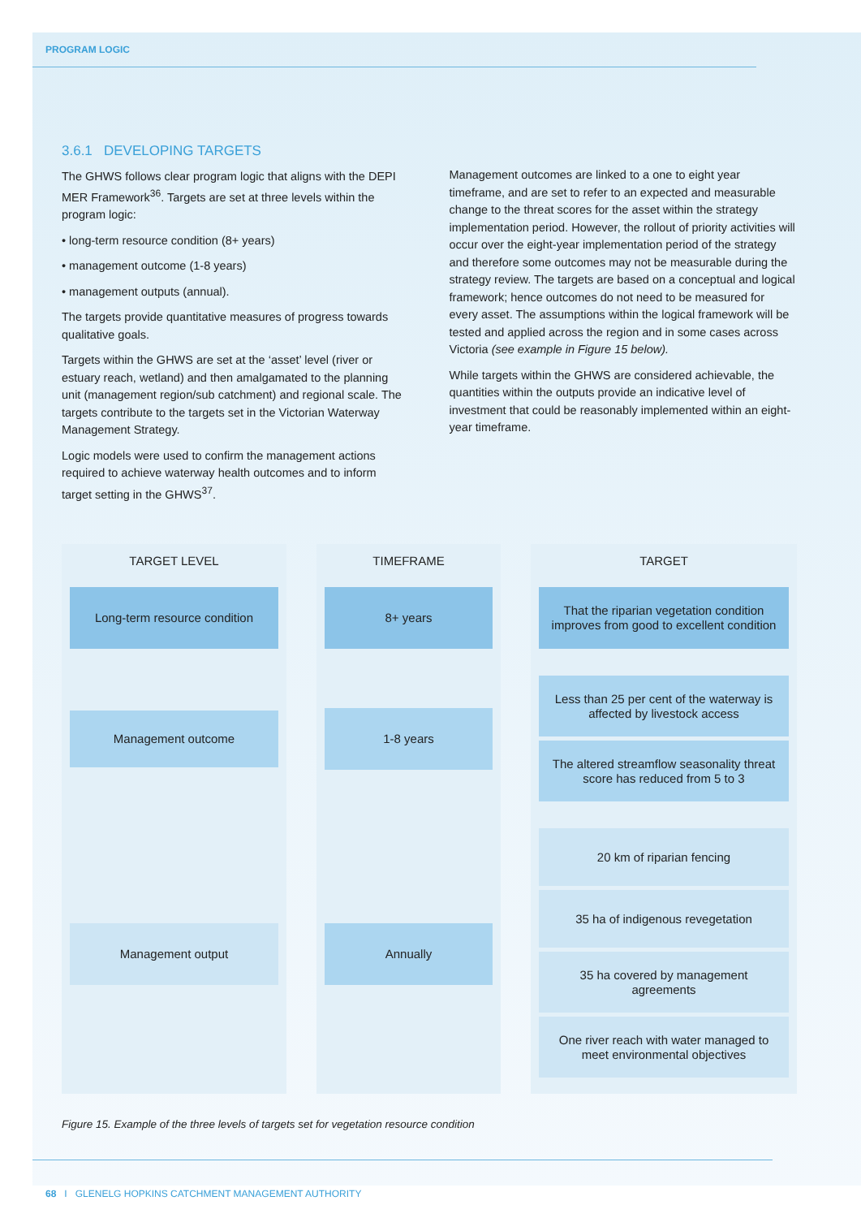PROGRAM LOGIC
3.6.1 DEVELOPING TARGETS
The GHWS follows clear program logic that aligns with the DEPI MER Framework<sup>36</sup>. Targets are set at three levels within the program logic:
• long-term resource condition (8+ years)
• management outcome (1-8 years)
• management outputs (annual).
The targets provide quantitative measures of progress towards qualitative goals.
Targets within the GHWS are set at the ‘asset’ level (river or estuary reach, wetland) and then amalgamated to the planning unit (management region/sub catchment) and regional scale. The targets contribute to the targets set in the Victorian Waterway Management Strategy.
Logic models were used to confirm the management actions required to achieve waterway health outcomes and to inform target setting in the GHWS<sup>37</sup>.
Management outcomes are linked to a one to eight year timeframe, and are set to refer to an expected and measurable change to the threat scores for the asset within the strategy implementation period. However, the rollout of priority activities will occur over the eight-year implementation period of the strategy and therefore some outcomes may not be measurable during the strategy review. The targets are based on a conceptual and logical framework; hence outcomes do not need to be measured for every asset. The assumptions within the logical framework will be tested and applied across the region and in some cases across Victoria (see example in Figure 15 below).
While targets within the GHWS are considered achievable, the quantities within the outputs provide an indicative level of investment that could be reasonably implemented within an eight-year timeframe.
TARGET LEVEL
Long-term resource condition
Management outcome
Management output
TIMEFRAME
8+ years
1-8 years
Annually
TARGET
That the riparian vegetation condition improves from good to excellent condition
Less than 25 per cent of the waterway is affected by livestock access
The altered streamflow seasonality threat score has reduced from 5 to 3
20 km of riparian fencing
35 ha of indigenous revegetation
35 ha covered by management agreements
One river reach with water managed to meet environmental objectives
Figure 15. Example of the three levels of targets set for vegetation resource condition
68 I GLENELG HOPKINS CATCHMENT MANAGEMENT AUTHORITY